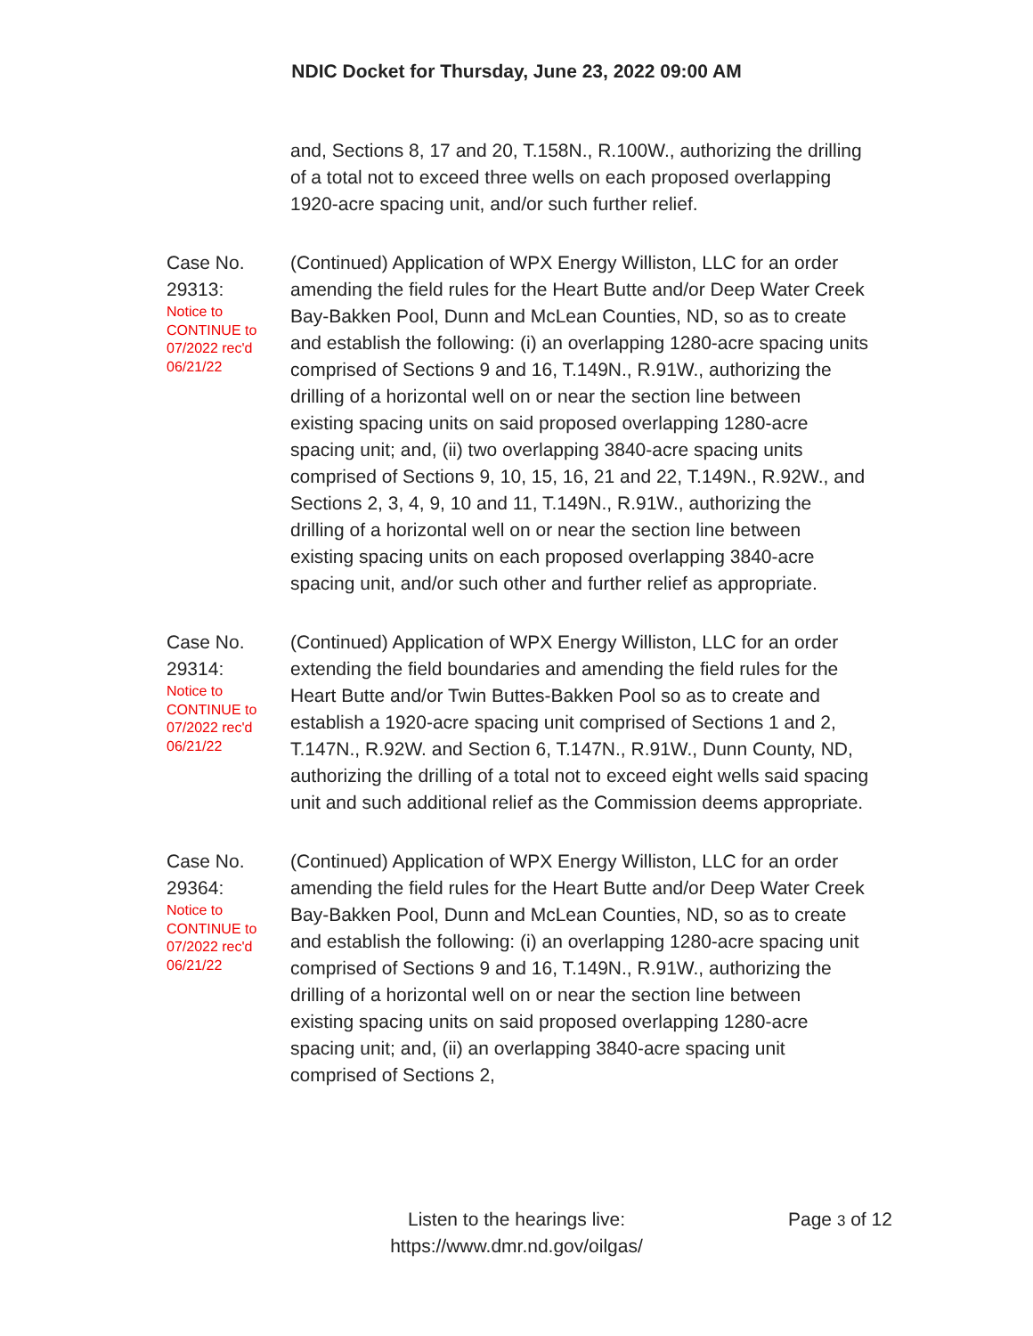NDIC Docket for Thursday, June 23, 2022 09:00 AM
and, Sections 8, 17 and 20, T.158N., R.100W., authorizing the drilling of a total not to exceed three wells on each proposed overlapping 1920-acre spacing unit, and/or such further relief.
Case No. 29313:
Notice to CONTINUE to 07/2022 rec'd 06/21/22
(Continued) Application of WPX Energy Williston, LLC for an order amending the field rules for the Heart Butte and/or Deep Water Creek Bay-Bakken Pool, Dunn and McLean Counties, ND, so as to create and establish the following: (i) an overlapping 1280-acre spacing units comprised of Sections 9 and 16, T.149N., R.91W., authorizing the drilling of a horizontal well on or near the section line between existing spacing units on said proposed overlapping 1280-acre spacing unit; and, (ii) two overlapping 3840-acre spacing units comprised of Sections 9, 10, 15, 16, 21 and 22, T.149N., R.92W., and Sections 2, 3, 4, 9, 10 and 11, T.149N., R.91W., authorizing the drilling of a horizontal well on or near the section line between existing spacing units on each proposed overlapping 3840-acre spacing unit, and/or such other and further relief as appropriate.
Case No. 29314:
Notice to CONTINUE to 07/2022 rec'd 06/21/22
(Continued) Application of WPX Energy Williston, LLC for an order extending the field boundaries and amending the field rules for the Heart Butte and/or Twin Buttes-Bakken Pool so as to create and establish a 1920-acre spacing unit comprised of Sections 1 and 2, T.147N., R.92W. and Section 6, T.147N., R.91W., Dunn County, ND, authorizing the drilling of a total not to exceed eight wells said spacing unit and such additional relief as the Commission deems appropriate.
Case No. 29364:
Notice to CONTINUE to 07/2022 rec'd 06/21/22
(Continued) Application of WPX Energy Williston, LLC for an order amending the field rules for the Heart Butte and/or Deep Water Creek Bay-Bakken Pool, Dunn and McLean Counties, ND, so as to create and establish the following: (i) an overlapping 1280-acre spacing unit comprised of Sections 9 and 16, T.149N., R.91W., authorizing the drilling of a horizontal well on or near the section line between existing spacing units on said proposed overlapping 1280-acre spacing unit; and, (ii) an overlapping 3840-acre spacing unit comprised of Sections 2,
Listen to the hearings live:
https://www.dmr.nd.gov/oilgas/
Page 3 of 12